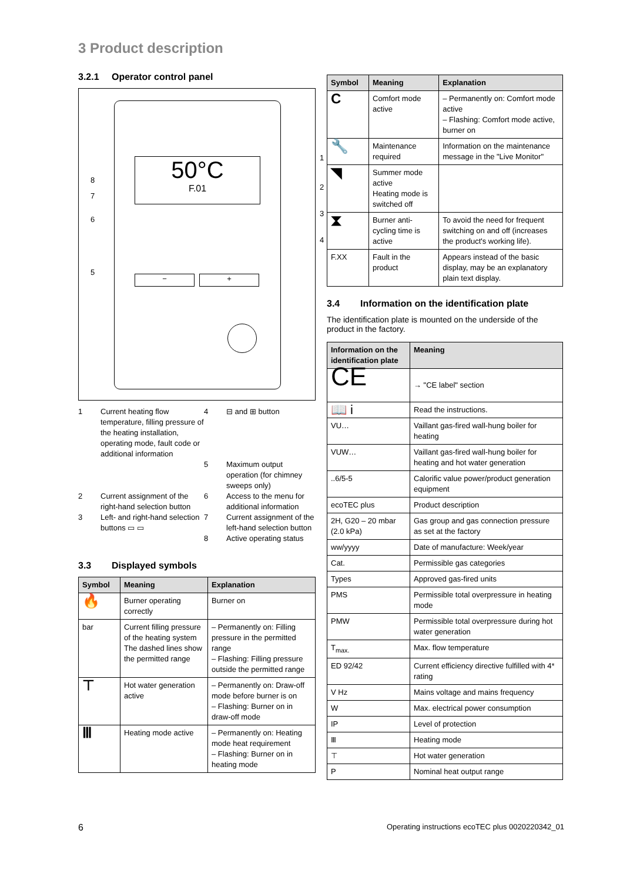3 Product description
3.2.1 Operator control panel
50°C
F.01
1
2
3
4
5
6
7
8
− +
1
Current heating flow temperature, filling pressure of the heating installation, operating mode, fault code or additional information
4
⊟ and ⊞ button
5
Maximum output operation (for chimney sweeps only)
2
Current assignment of the right-hand selection button
6
Access to the menu for additional information
3
Left- and right-hand selection buttons ▭ ▭
7
Current assignment of the left-hand selection button
8
Active operating status
3.3 Displayed symbols
| Symbol | Meaning | Explanation |
| --- | --- | --- |
| 🔥 | Burner operating correctly | Burner on |
| bar | Current filling pressure of the heating system The dashed lines show the permitted range | – Permanently on: Filling pressure in the permitted range – Flashing: Filling pressure outside the permitted range |
| ⊤ | Hot water generation active | – Permanently on: Draw-off mode before burner is on – Flashing: Burner on in draw-off mode |
| Ⅲ | Heating mode active | – Permanently on: Heating mode heat requirement – Flashing: Burner on in heating mode |
| Symbol | Meaning | Explanation |
| --- | --- | --- |
| C | Comfort mode active | – Permanently on: Comfort mode active – Flashing: Comfort mode active, burner on |
| 🔧 | Maintenance required | Information on the maintenance message in the "Live Monitor" |
| ◥ | Summer mode active Heating mode is switched off | |
| ⧗ | Burner anti-cycling time is active | To avoid the need for frequent switching on and off (increases the product's working life). |
| F.XX | Fault in the product | Appears instead of the basic display, may be an explanatory plain text display. |
3.4 Information on the identification plate
The identification plate is mounted on the underside of the product in the factory.
| Information on the identification plate | Meaning |
| --- | --- |
| CE | → "CE label" section |
| 📖 i | Read the instructions. |
| VU… | Vaillant gas-fired wall-hung boiler for heating |
| VUW… | Vaillant gas-fired wall-hung boiler for heating and hot water generation |
| ..6/5-5 | Calorific value power/product generation equipment |
| ecoTEC plus | Product description |
| 2H, G20 – 20 mbar (2.0 kPa) | Gas group and gas connection pressure as set at the factory |
| ww/yyyy | Date of manufacture: Week/year |
| Cat. | Permissible gas categories |
| Types | Approved gas-fired units |
| PMS | Permissible total overpressure in heating mode |
| PMW | Permissible total overpressure during hot water generation |
| T<sub>max.</sub> | Max. flow temperature |
| ED 92/42 | Current efficiency directive fulfilled with 4* rating |
| V Hz | Mains voltage and mains frequency |
| W | Max. electrical power consumption |
| IP | Level of protection |
| Ⅲ | Heating mode |
| ⊤ | Hot water generation |
| P | Nominal heat output range |
6
Operating instructions ecoTEC plus 0020220342_01